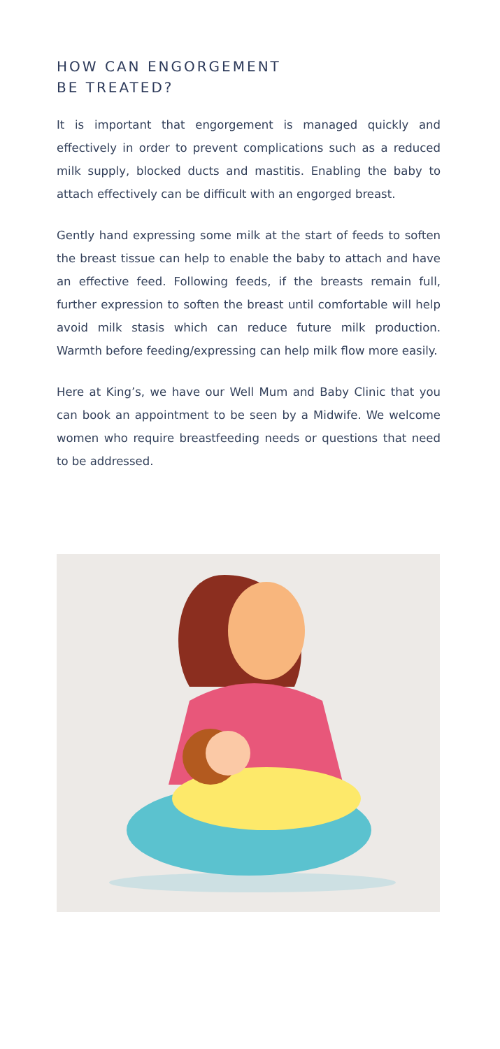HOW CAN ENGORGEMENT
BE TREATED?
It is important that engorgement is managed quickly and effectively in order to prevent complications such as a reduced milk supply, blocked ducts and mastitis. Enabling the baby to attach effectively can be difficult with an engorged breast.
Gently hand expressing some milk at the start of feeds to soften the breast tissue can help to enable the baby to attach and have an effective feed. Following feeds, if the breasts remain full, further expression to soften the breast until comfortable will help avoid milk stasis which can reduce future milk production. Warmth before feeding/expressing can help milk flow more easily.
Here at King’s, we have our Well Mum and Baby Clinic that you can book an appointment to be seen by a Midwife. We welcome women who require breastfeeding needs or questions that need to be addressed.